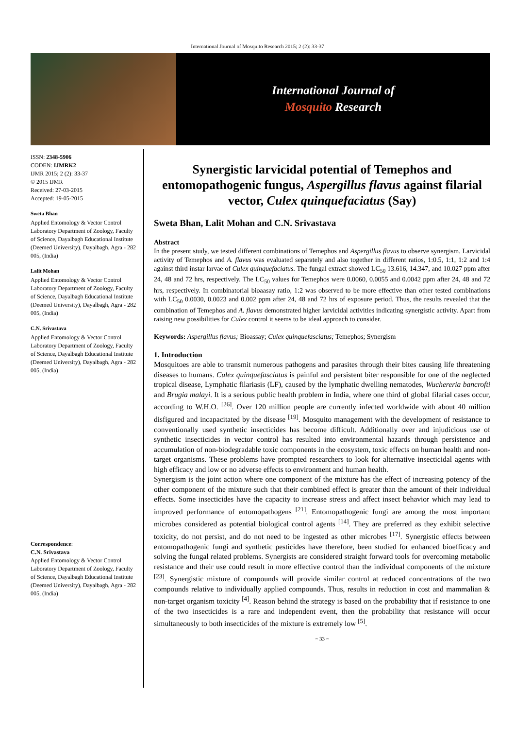International Journal of Mosquito Research 2015; 2 (2): 33-37
International Journal of
Mosquito Research
ISSN: 2348-5906
CODEN: IJMRK2
IJMR 2015; 2 (2): 33-37
© 2015 IJMR
Received: 27-03-2015
Accepted: 19-05-2015
Sweta Bhan
Applied Entomology & Vector Control Laboratory Department of Zoology, Faculty of Science, Dayalbagh Educational Institute (Deemed University), Dayalbagh, Agra - 282 005, (India)
Lalit Mohan
Applied Entomology & Vector Control Laboratory Department of Zoology, Faculty of Science, Dayalbagh Educational Institute (Deemed University), Dayalbagh, Agra - 282 005, (India)
C.N. Srivastava
Applied Entomology & Vector Control Laboratory Department of Zoology, Faculty of Science, Dayalbagh Educational Institute (Deemed University), Dayalbagh, Agra - 282 005, (India)
Correspondence:
C.N. Srivastava
Applied Entomology & Vector Control Laboratory Department of Zoology, Faculty of Science, Dayalbagh Educational Institute (Deemed University), Dayalbagh, Agra - 282 005, (India)
Synergistic larvicidal potential of Temephos and entomopathogenic fungus, Aspergillus flavus against filarial vector, Culex quinquefaciatus (Say)
Sweta Bhan, Lalit Mohan and C.N. Srivastava
Abstract
In the present study, we tested different combinations of Temephos and Aspergillus flavus to observe synergism. Larvicidal activity of Temephos and A. flavus was evaluated separately and also together in different ratios, 1:0.5, 1:1, 1:2 and 1:4 against third instar larvae of Culex quinquefaciatus. The fungal extract showed LC<sub>50</sub> 13.616, 14.347, and 10.027 ppm after 24, 48 and 72 hrs, respectively. The LC<sub>50</sub> values for Temephos were 0.0060, 0.0055 and 0.0042 ppm after 24, 48 and 72 hrs, respectively. In combinatorial bioaasay ratio, 1:2 was observed to be more effective than other tested combinations with LC<sub>50</sub> 0.0030, 0.0023 and 0.002 ppm after 24, 48 and 72 hrs of exposure period. Thus, the results revealed that the combination of Temephos and A. flavus demonstrated higher larvicidal activities indicating synergistic activity. Apart from raising new possibilities for Culex control it seems to be ideal approach to consider.
Keywords: Aspergillus flavus; Bioassay; Culex quinquefasciatus; Temephos; Synergism
1. Introduction
Mosquitoes are able to transmit numerous pathogens and parasites through their bites causing life threatening diseases to humans. Culex quinquefasciatus is painful and persistent biter responsible for one of the neglected tropical disease, Lymphatic filariasis (LF), caused by the lymphatic dwelling nematodes, Wuchereria bancrofti and Brugia malayi. It is a serious public health problem in India, where one third of global filarial cases occur, according to W.H.O. <sup>[26]</sup>. Over 120 million people are currently infected worldwide with about 40 million disfigured and incapacitated by the disease <sup>[19]</sup>. Mosquito management with the development of resistance to conventionally used synthetic insecticides has become difficult. Additionally over and injudicious use of synthetic insecticides in vector control has resulted into environmental hazards through persistence and accumulation of non-biodegradable toxic components in the ecosystem, toxic effects on human health and non-target organisms. These problems have prompted researchers to look for alternative insecticidal agents with high efficacy and low or no adverse effects to environment and human health.
Synergism is the joint action where one component of the mixture has the effect of increasing potency of the other component of the mixture such that their combined effect is greater than the amount of their individual effects. Some insecticides have the capacity to increase stress and affect insect behavior which may lead to improved performance of entomopathogens <sup>[21]</sup>. Entomopathogenic fungi are among the most important microbes considered as potential biological control agents <sup>[14]</sup>. They are preferred as they exhibit selective toxicity, do not persist, and do not need to be ingested as other microbes <sup>[17]</sup>. Synergistic effects between entomopathogenic fungi and synthetic pesticides have therefore, been studied for enhanced bioefficacy and solving the fungal related problems. Synergists are considered straight forward tools for overcoming metabolic resistance and their use could result in more effective control than the individual components of the mixture <sup>[23]</sup>. Synergistic mixture of compounds will provide similar control at reduced concentrations of the two compounds relative to individually applied compounds. Thus, results in reduction in cost and mammalian & non-target organism toxicity <sup>[4]</sup>. Reason behind the strategy is based on the probability that if resistance to one of the two insecticides is a rare and independent event, then the probability that resistance will occur simultaneously to both insecticides of the mixture is extremely low <sup>[5]</sup>.
~ 33 ~